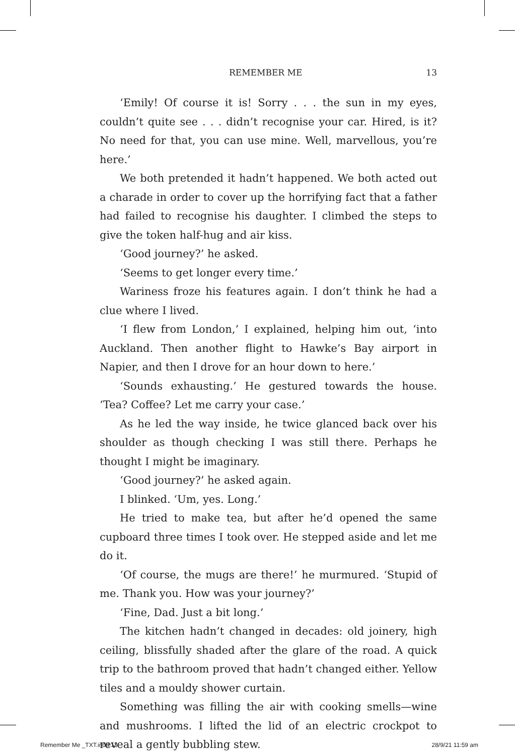REMEMBER ME 13
‘Emily! Of course it is! Sorry . . . the sun in my eyes, couldn’t quite see . . . didn’t recognise your car. Hired, is it? No need for that, you can use mine. Well, marvellous, you’re here.’
We both pretended it hadn’t happened. We both acted out a charade in order to cover up the horrifying fact that a father had failed to recognise his daughter. I climbed the steps to give the token half-hug and air kiss.
‘Good journey?’ he asked.
‘Seems to get longer every time.’
Wariness froze his features again. I don’t think he had a clue where I lived.
‘I flew from London,’ I explained, helping him out, ‘into Auckland. Then another flight to Hawke’s Bay airport in Napier, and then I drove for an hour down to here.’
‘Sounds exhausting.’ He gestured towards the house. ‘Tea? Coffee? Let me carry your case.’
As he led the way inside, he twice glanced back over his shoulder as though checking I was still there. Perhaps he thought I might be imaginary.
‘Good journey?’ he asked again.
I blinked. ‘Um, yes. Long.’
He tried to make tea, but after he’d opened the same cupboard three times I took over. He stepped aside and let me do it.
‘Of course, the mugs are there!’ he murmured. ‘Stupid of me. Thank you. How was your journey?’
‘Fine, Dad. Just a bit long.’
The kitchen hadn’t changed in decades: old joinery, high ceiling, blissfully shaded after the glare of the road. A quick trip to the bathroom proved that hadn’t changed either. Yellow tiles and a mouldy shower curtain.
Something was filling the air with cooking smells—wine and mushrooms. I lifted the lid of an electric crockpot to reveal a gently bubbling stew.
Remember Me _TXT.indd 13 28/9/21 11:59 am